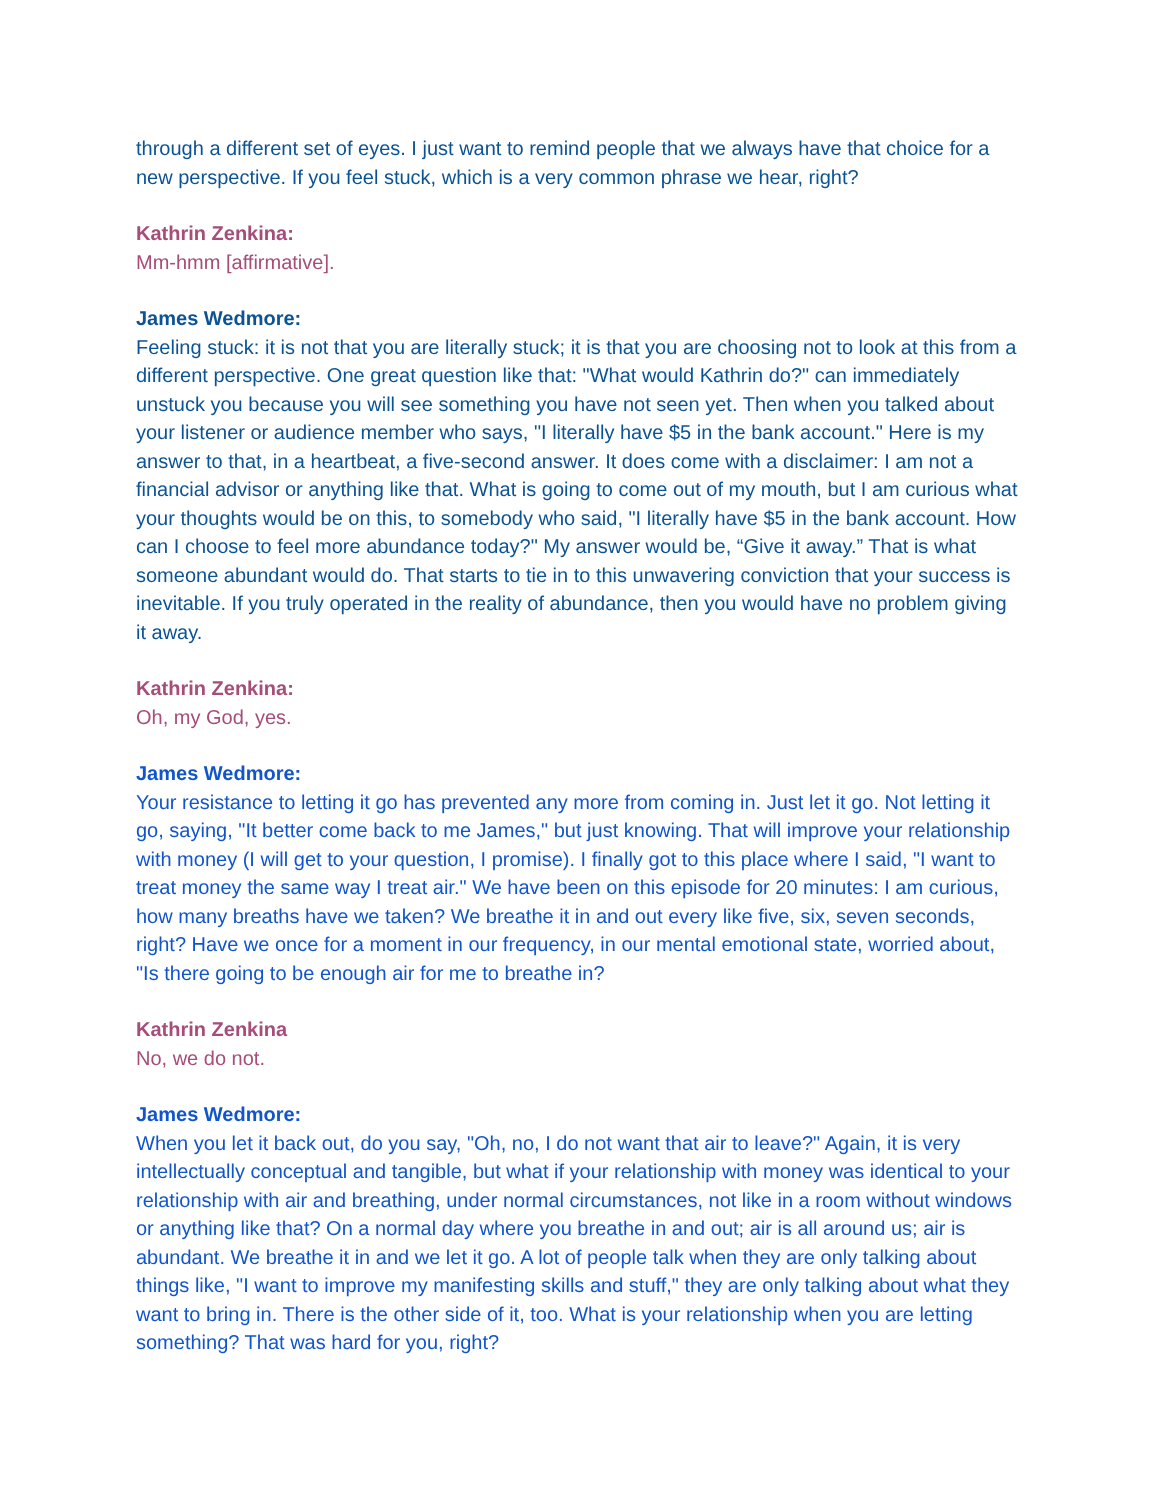through a different set of eyes. I just want to remind people that we always have that choice for a new perspective. If you feel stuck, which is a very common phrase we hear, right?
Kathrin Zenkina:
Mm-hmm [affirmative].
James Wedmore:
Feeling stuck: it is not that you are literally stuck; it is that you are choosing not to look at this from a different perspective. One great question like that: "What would Kathrin do?" can immediately unstuck you because you will see something you have not seen yet. Then when you talked about your listener or audience member who says, "I literally have $5 in the bank account." Here is my answer to that, in a heartbeat, a five-second answer. It does come with a disclaimer: I am not a financial advisor or anything like that. What is going to come out of my mouth, but I am curious what your thoughts would be on this, to somebody who said, "I literally have $5 in the bank account. How can I choose to feel more abundance today?" My answer would be, “Give it away.” That is what someone abundant would do. That starts to tie in to this unwavering conviction that your success is inevitable. If you truly operated in the reality of abundance, then you would have no problem giving it away.
Kathrin Zenkina:
Oh, my God, yes.
James Wedmore:
Your resistance to letting it go has prevented any more from coming in. Just let it go. Not letting it go, saying, "It better come back to me James," but just knowing. That will improve your relationship with money (I will get to your question, I promise). I finally got to this place where I said, "I want to treat money the same way I treat air." We have been on this episode for 20 minutes: I am curious, how many breaths have we taken? We breathe it in and out every like five, six, seven seconds, right? Have we once for a moment in our frequency, in our mental emotional state, worried about, "Is there going to be enough air for me to breathe in?
Kathrin Zenkina
No, we do not.
James Wedmore:
When you let it back out, do you say, "Oh, no, I do not want that air to leave?" Again, it is very intellectually conceptual and tangible, but what if your relationship with money was identical to your relationship with air and breathing, under normal circumstances, not like in a room without windows or anything like that? On a normal day where you breathe in and out; air is all around us; air is abundant. We breathe it in and we let it go. A lot of people talk when they are only talking about things like, "I want to improve my manifesting skills and stuff," they are only talking about what they want to bring in. There is the other side of it, too. What is your relationship when you are letting something? That was hard for you, right?